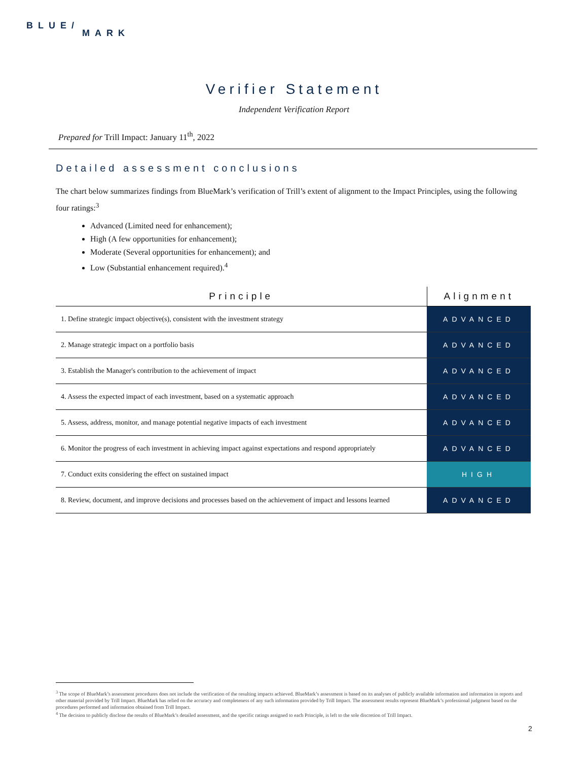BLUE/
MARK
Verifier Statement
Independent Verification Report
Prepared for Trill Impact: January 11<sup>th</sup>, 2022
Detailed assessment conclusions
The chart below summarizes findings from BlueMark’s verification of Trill’s extent of alignment to the Impact Principles, using the following four ratings:<sup>3</sup>
Advanced (Limited need for enhancement);
High (A few opportunities for enhancement);
Moderate (Several opportunities for enhancement); and
Low (Substantial enhancement required).<sup>4</sup>
| Principle | Alignment |
| --- | --- |
| 1. Define strategic impact objective(s), consistent with the investment strategy | ADVANCED |
| 2. Manage strategic impact on a portfolio basis | ADVANCED |
| 3. Establish the Manager's contribution to the achievement of impact | ADVANCED |
| 4. Assess the expected impact of each investment, based on a systematic approach | ADVANCED |
| 5. Assess, address, monitor, and manage potential negative impacts of each investment | ADVANCED |
| 6. Monitor the progress of each investment in achieving impact against expectations and respond appropriately | ADVANCED |
| 7. Conduct exits considering the effect on sustained impact | HIGH |
| 8. Review, document, and improve decisions and processes based on the achievement of impact and lessons learned | ADVANCED |
<sup>3</sup> The scope of BlueMark’s assessment procedures does not include the verification of the resulting impacts achieved. BlueMark’s assessment is based on its analyses of publicly available information and information in reports and other material provided by Trill Impact. BlueMark has relied on the accuracy and completeness of any such information provided by Trill Impact. The assessment results represent BlueMark’s professional judgment based on the procedures performed and information obtained from Trill Impact.
<sup>4</sup> The decision to publicly disclose the results of BlueMark’s detailed assessment, and the specific ratings assigned to each Principle, is left to the sole discretion of Trill Impact.
2